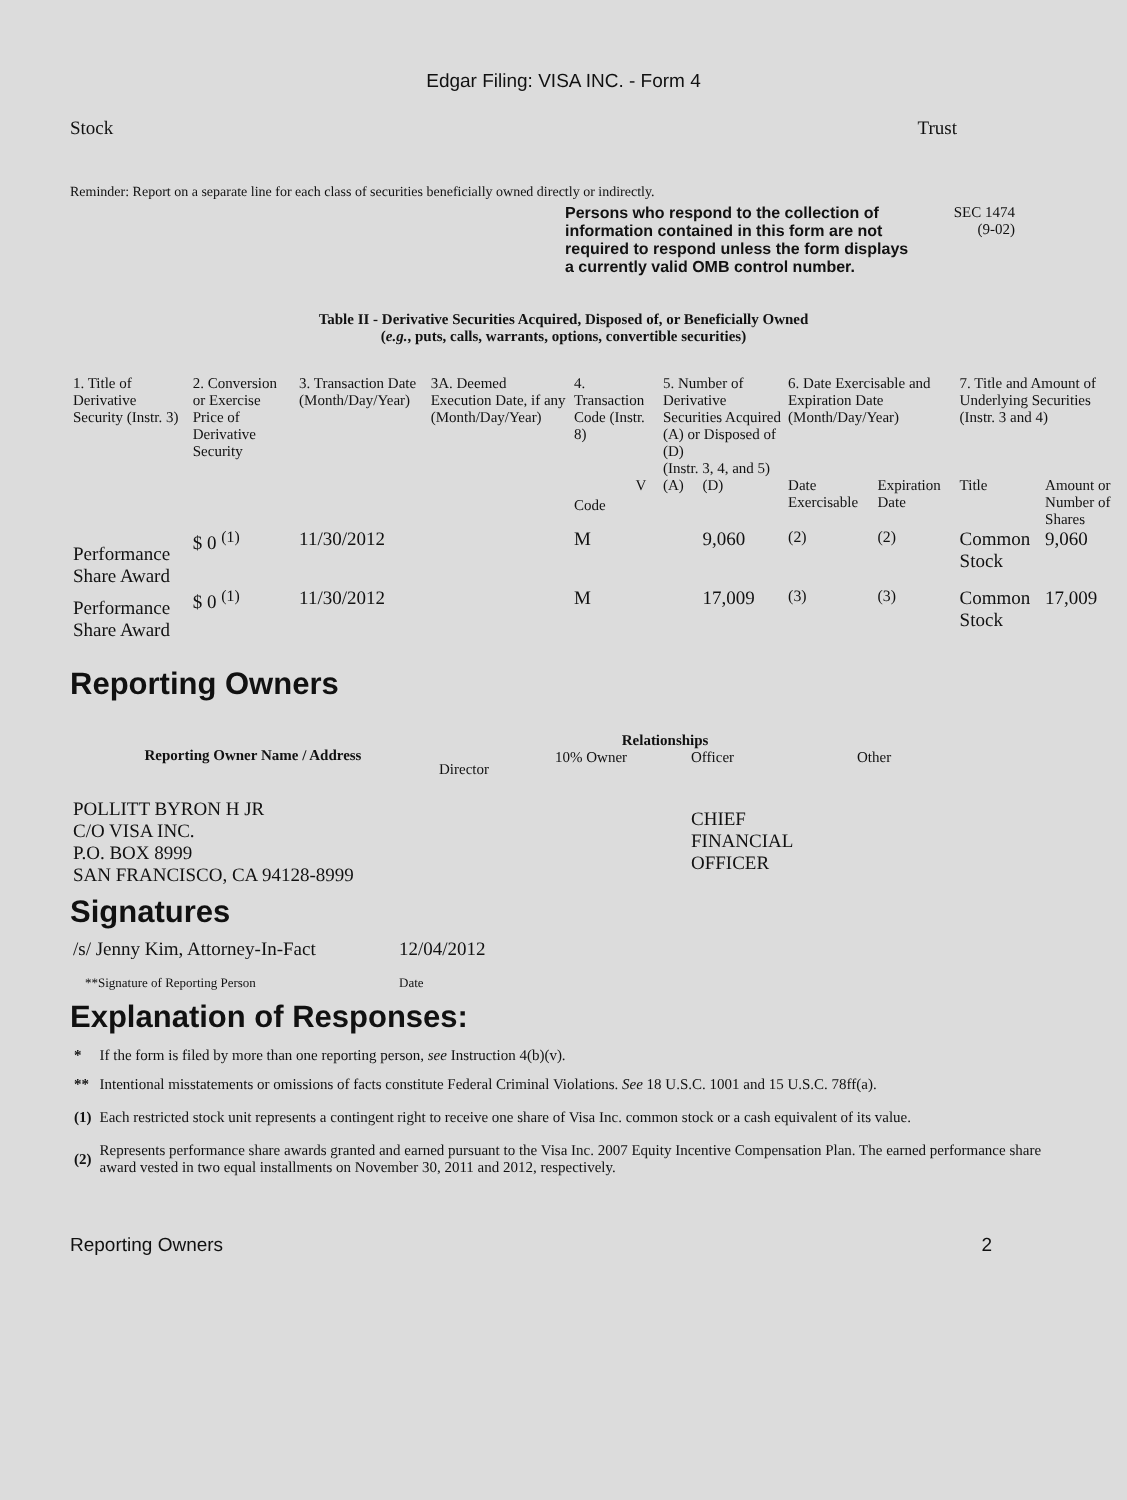Edgar Filing: VISA INC. - Form 4
Stock Trust
Reminder: Report on a separate line for each class of securities beneficially owned directly or indirectly.
Persons who respond to the collection of information contained in this form are not required to respond unless the form displays a currently valid OMB control number.
SEC 1474
(9-02)
Table II - Derivative Securities Acquired, Disposed of, or Beneficially Owned
(e.g., puts, calls, warrants, options, convertible securities)
| 1. Title of Derivative Security (Instr. 3) | 2. Conversion or Exercise Price of Derivative Security | 3. Transaction Date (Month/Day/Year) | 3A. Deemed Execution Date, if any (Month/Day/Year) | 4. Transaction Code (Instr. 8) | | 5. Number of Derivative Securities Acquired (A) or Disposed of (D) (Instr. 3, 4, and 5) | | 6. Date Exercisable and Expiration Date (Month/Day/Year) | | 7. Title and Amount of Underlying Securities (Instr. 3 and 4) | |
| | | | | Code | V | (A) | (D) | Date Exercisable | Expiration Date | Title | Amount or Number of Shares |
| Performance Share Award | $ 0 <sup>(1)</sup> | 11/30/2012 | | M | | | 9,060 | <sup>(2)</sup> | <sup>(2)</sup> | Common Stock | 9,060 |
| Performance Share Award | $ 0 <sup>(1)</sup> | 11/30/2012 | | M | | | 17,009 | <sup>(3)</sup> | <sup>(3)</sup> | Common Stock | 17,009 |
Reporting Owners
| Reporting Owner Name / Address | Relationships | | | |
| --- | --- | --- | --- | --- |
| | Director | 10% Owner | Officer | Other |
| POLLITT BYRON H JR C/O VISA INC. P.O. BOX 8999 SAN FRANCISCO, CA 94128-8999 | | | CHIEF FINANCIAL OFFICER | |
Signatures
| /s/ Jenny Kim, Attorney-In-Fact | 12/04/2012 |
| **Signature of Reporting Person | Date |
Explanation of Responses:
| * | If the form is filed by more than one reporting person, see Instruction 4(b)(v). |
| ** | Intentional misstatements or omissions of facts constitute Federal Criminal Violations. See 18 U.S.C. 1001 and 15 U.S.C. 78ff(a). |
| (1) | Each restricted stock unit represents a contingent right to receive one share of Visa Inc. common stock or a cash equivalent of its value. |
| (2) | Represents performance share awards granted and earned pursuant to the Visa Inc. 2007 Equity Incentive Compensation Plan. The earned performance share award vested in two equal installments on November 30, 2011 and 2012, respectively. |
Reporting Owners 2